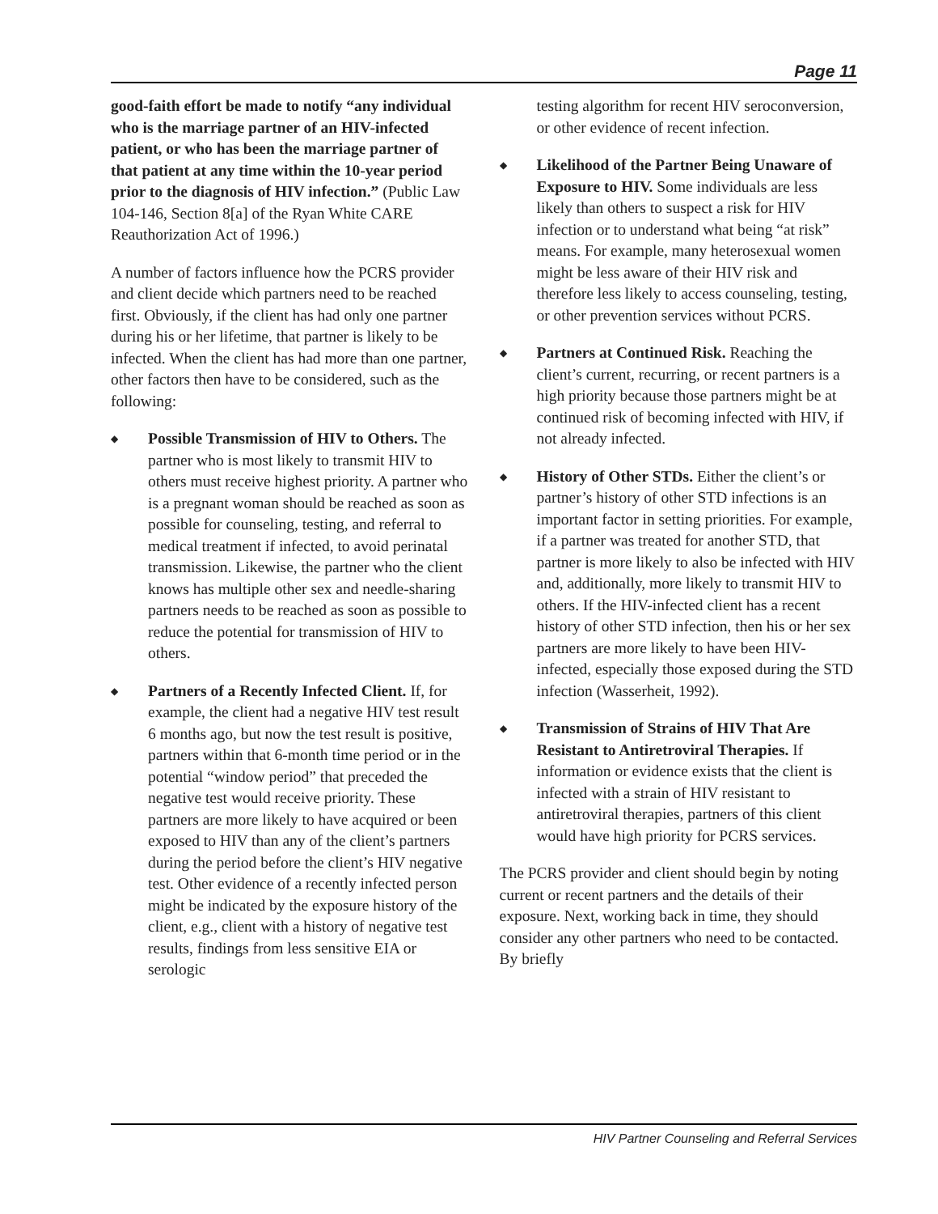Page 11
good-faith effort be made to notify “any individual who is the marriage partner of an HIV-infected patient, or who has been the marriage partner of that patient at any time within the 10-year period prior to the diagnosis of HIV infection.” (Public Law 104-146, Section 8[a] of the Ryan White CARE Reauthorization Act of 1996.)
A number of factors influence how the PCRS provider and client decide which partners need to be reached first. Obviously, if the client has had only one partner during his or her lifetime, that partner is likely to be infected. When the client has had more than one partner, other factors then have to be considered, such as the following:
◆ Possible Transmission of HIV to Others. The partner who is most likely to transmit HIV to others must receive highest priority. A partner who is a pregnant woman should be reached as soon as possible for counseling, testing, and referral to medical treatment if infected, to avoid perinatal transmission. Likewise, the partner who the client knows has multiple other sex and needle-sharing partners needs to be reached as soon as possible to reduce the potential for transmission of HIV to others.
◆ Partners of a Recently Infected Client. If, for example, the client had a negative HIV test result 6 months ago, but now the test result is positive, partners within that 6-month time period or in the potential “window period” that preceded the negative test would receive priority. These partners are more likely to have acquired or been exposed to HIV than any of the client’s partners during the period before the client’s HIV negative test. Other evidence of a recently infected person might be indicated by the exposure history of the client, e.g., client with a history of negative test results, findings from less sensitive EIA or serologic
testing algorithm for recent HIV seroconversion, or other evidence of recent infection.
◆ Likelihood of the Partner Being Unaware of Exposure to HIV. Some individuals are less likely than others to suspect a risk for HIV infection or to understand what being “at risk” means. For example, many heterosexual women might be less aware of their HIV risk and therefore less likely to access counseling, testing, or other prevention services without PCRS.
◆ Partners at Continued Risk. Reaching the client’s current, recurring, or recent partners is a high priority because those partners might be at continued risk of becoming infected with HIV, if not already infected.
◆ History of Other STDs. Either the client’s or partner’s history of other STD infections is an important factor in setting priorities. For example, if a partner was treated for another STD, that partner is more likely to also be infected with HIV and, additionally, more likely to transmit HIV to others. If the HIV-infected client has a recent history of other STD infection, then his or her sex partners are more likely to have been HIV-infected, especially those exposed during the STD infection (Wasserheit, 1992).
◆ Transmission of Strains of HIV That Are Resistant to Antiretroviral Therapies. If information or evidence exists that the client is infected with a strain of HIV resistant to antiretroviral therapies, partners of this client would have high priority for PCRS services.
The PCRS provider and client should begin by noting current or recent partners and the details of their exposure. Next, working back in time, they should consider any other partners who need to be contacted. By briefly
HIV Partner Counseling and Referral Services